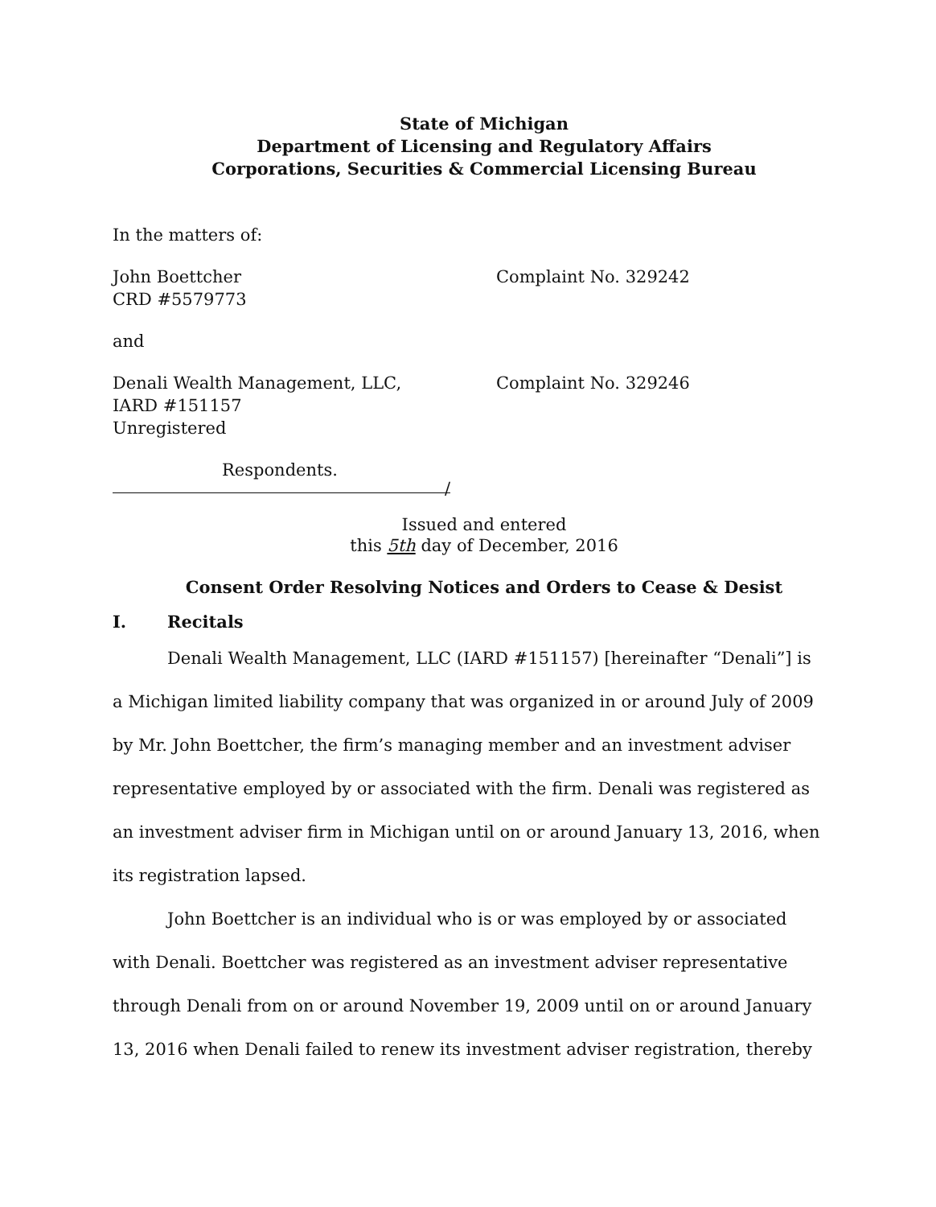State of Michigan
Department of Licensing and Regulatory Affairs
Corporations, Securities & Commercial Licensing Bureau
In the matters of:
John Boettcher
CRD #5579773
Complaint No. 329242
and
Denali Wealth Management, LLC,
IARD #151157
Unregistered
Complaint No. 329246
Respondents.
/
Issued and entered
this 5th day of December, 2016
Consent Order Resolving Notices and Orders to Cease & Desist
I. Recitals
Denali Wealth Management, LLC (IARD #151157) [hereinafter “Denali”] is a Michigan limited liability company that was organized in or around July of 2009 by Mr. John Boettcher, the firm’s managing member and an investment adviser representative employed by or associated with the firm. Denali was registered as an investment adviser firm in Michigan until on or around January 13, 2016, when its registration lapsed.
John Boettcher is an individual who is or was employed by or associated with Denali. Boettcher was registered as an investment adviser representative through Denali from on or around November 19, 2009 until on or around January 13, 2016 when Denali failed to renew its investment adviser registration, thereby